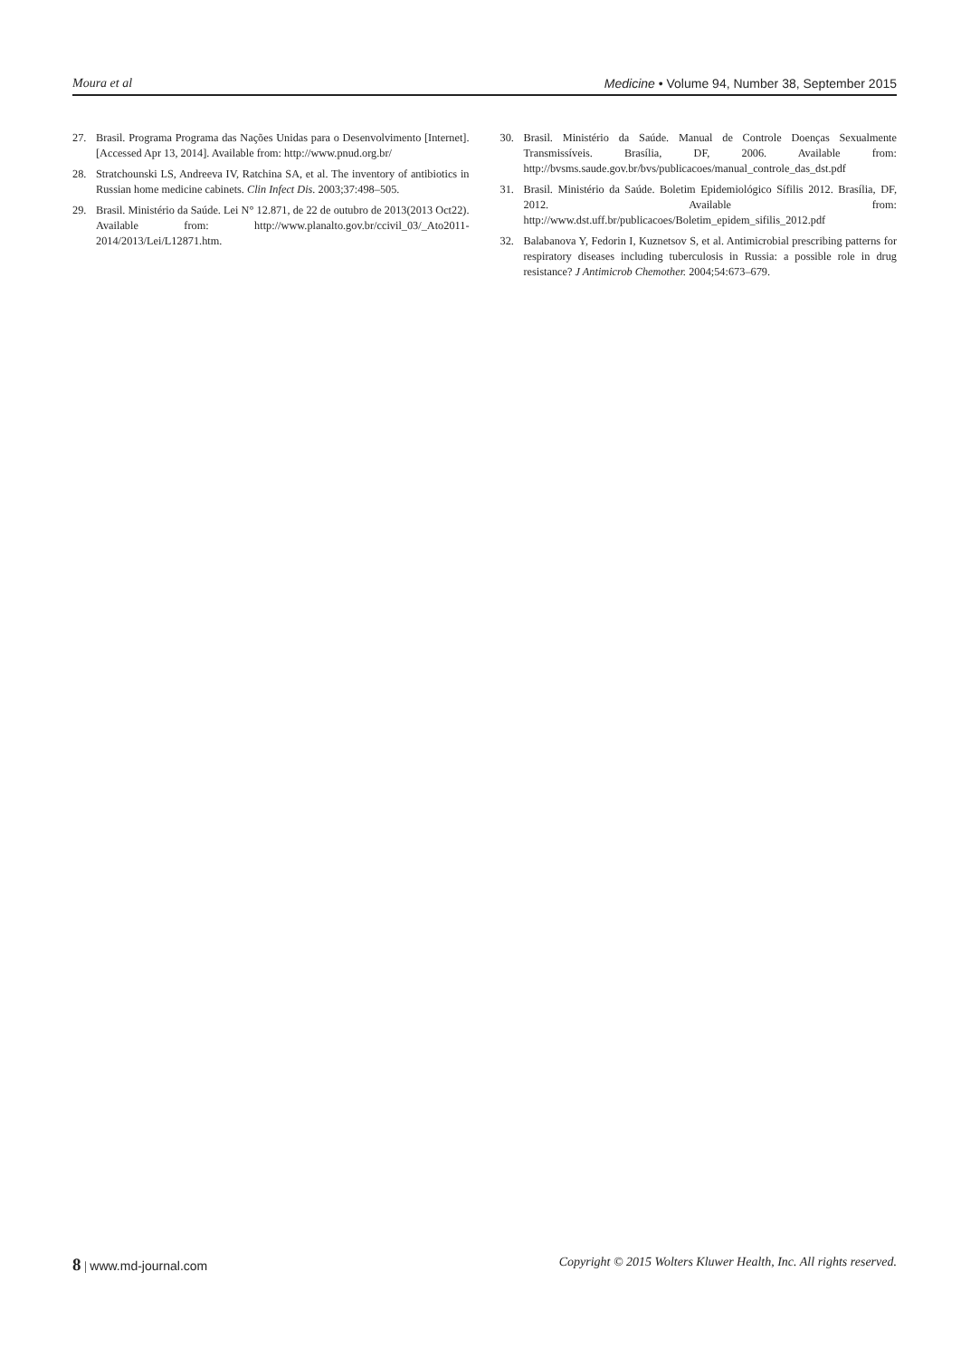Moura et al Medicine • Volume 94, Number 38, September 2015
27. Brasil. Programa Programa das Nações Unidas para o Desenvolvimento [Internet]. [Accessed Apr 13, 2014]. Available from: http://www.pnud.org.br/
28. Stratchounski LS, Andreeva IV, Ratchina SA, et al. The inventory of antibiotics in Russian home medicine cabinets. Clin Infect Dis. 2003;37:498–505.
29. Brasil. Ministério da Saúde. Lei N° 12.871, de 22 de outubro de 2013(2013 Oct22). Available from: http://www.planalto.gov.br/ccivil_03/_Ato2011-2014/2013/Lei/L12871.htm.
30. Brasil. Ministério da Saúde. Manual de Controle Doenças Sexualmente Transmissíveis. Brasília, DF, 2006. Available from: http://bvsms.saude.gov.br/bvs/publicacoes/manual_controle_das_dst.pdf
31. Brasil. Ministério da Saúde. Boletim Epidemiológico Sífilis 2012. Brasília, DF, 2012. Available from: http://www.dst.uff.br/publicacoes/Boletim_epidem_sifilis_2012.pdf
32. Balabanova Y, Fedorin I, Kuznetsov S, et al. Antimicrobial prescribing patterns for respiratory diseases including tuberculosis in Russia: a possible role in drug resistance? J Antimicrob Chemother. 2004;54:673–679.
8 | www.md-journal.com Copyright © 2015 Wolters Kluwer Health, Inc. All rights reserved.